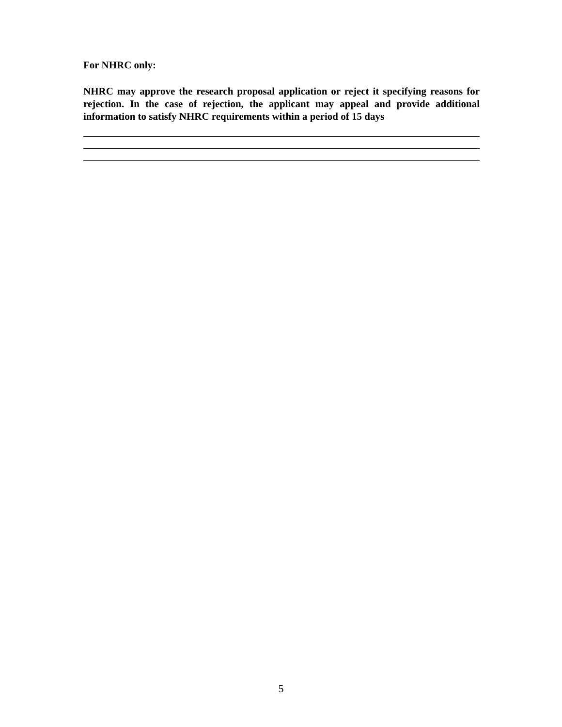For NHRC only:
NHRC may approve the research proposal application or reject it specifying reasons for rejection. In the case of rejection, the applicant may appeal and provide additional information to satisfy NHRC requirements within a period of 15 days
5